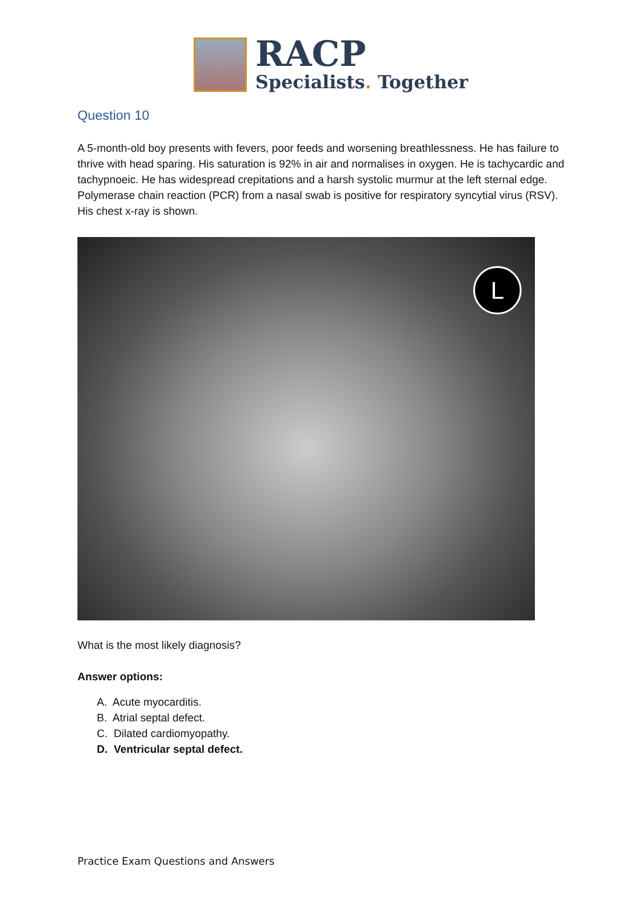RACP
Specialists. Together
Question 10
A 5-month-old boy presents with fevers, poor feeds and worsening breathlessness. He has failure to thrive with head sparing. His saturation is 92% in air and normalises in oxygen. He is tachycardic and tachypnoeic. He has widespread crepitations and a harsh systolic murmur at the left sternal edge. Polymerase chain reaction (PCR) from a nasal swab is positive for respiratory syncytial virus (RSV). His chest x-ray is shown.
L
What is the most likely diagnosis?
Answer options:
A. Acute myocarditis.
B. Atrial septal defect.
C. Dilated cardiomyopathy.
D. Ventricular septal defect.
Practice Exam Questions and Answers